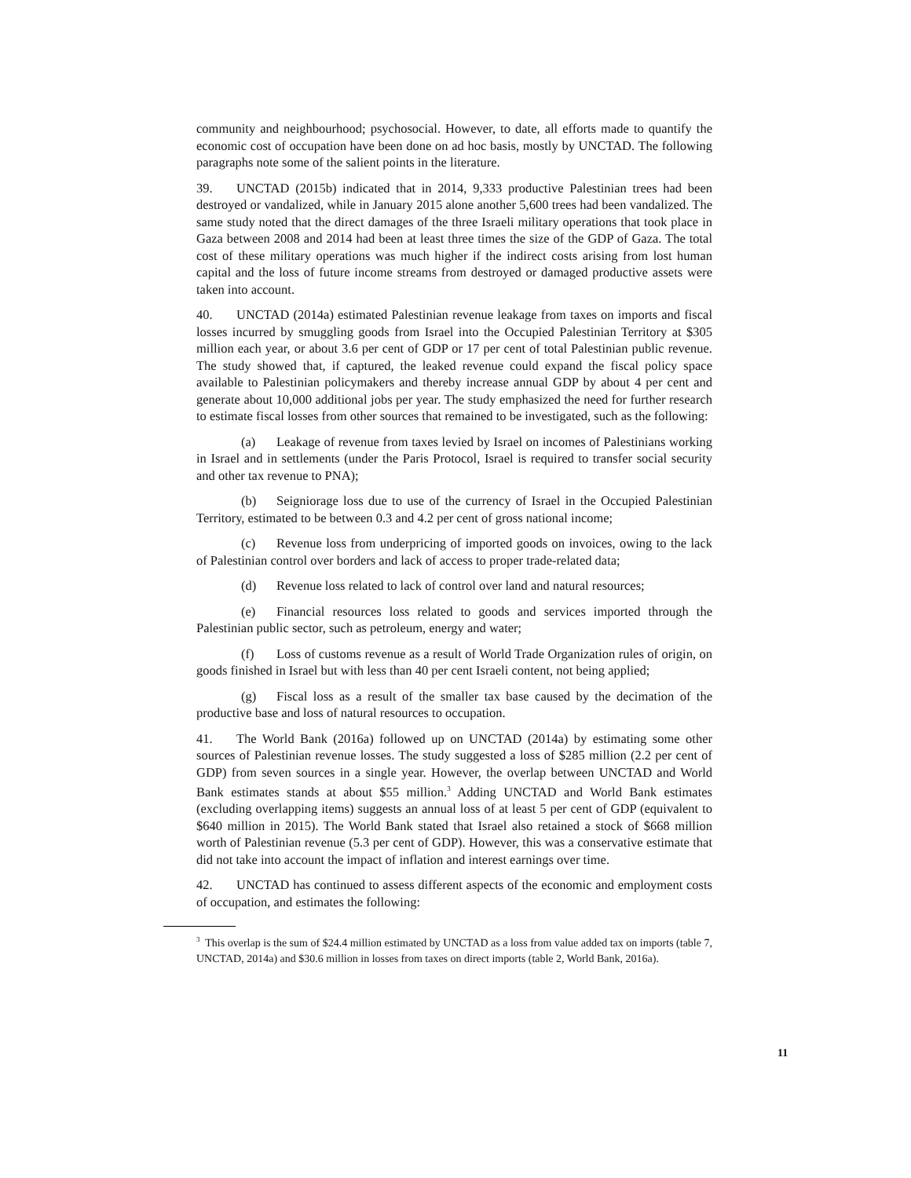community and neighbourhood; psychosocial. However, to date, all efforts made to quantify the economic cost of occupation have been done on ad hoc basis, mostly by UNCTAD. The following paragraphs note some of the salient points in the literature.
39. UNCTAD (2015b) indicated that in 2014, 9,333 productive Palestinian trees had been destroyed or vandalized, while in January 2015 alone another 5,600 trees had been vandalized. The same study noted that the direct damages of the three Israeli military operations that took place in Gaza between 2008 and 2014 had been at least three times the size of the GDP of Gaza. The total cost of these military operations was much higher if the indirect costs arising from lost human capital and the loss of future income streams from destroyed or damaged productive assets were taken into account.
40. UNCTAD (2014a) estimated Palestinian revenue leakage from taxes on imports and fiscal losses incurred by smuggling goods from Israel into the Occupied Palestinian Territory at $305 million each year, or about 3.6 per cent of GDP or 17 per cent of total Palestinian public revenue. The study showed that, if captured, the leaked revenue could expand the fiscal policy space available to Palestinian policymakers and thereby increase annual GDP by about 4 per cent and generate about 10,000 additional jobs per year. The study emphasized the need for further research to estimate fiscal losses from other sources that remained to be investigated, such as the following:
(a) Leakage of revenue from taxes levied by Israel on incomes of Palestinians working in Israel and in settlements (under the Paris Protocol, Israel is required to transfer social security and other tax revenue to PNA);
(b) Seigniorage loss due to use of the currency of Israel in the Occupied Palestinian Territory, estimated to be between 0.3 and 4.2 per cent of gross national income;
(c) Revenue loss from underpricing of imported goods on invoices, owing to the lack of Palestinian control over borders and lack of access to proper trade-related data;
(d) Revenue loss related to lack of control over land and natural resources;
(e) Financial resources loss related to goods and services imported through the Palestinian public sector, such as petroleum, energy and water;
(f) Loss of customs revenue as a result of World Trade Organization rules of origin, on goods finished in Israel but with less than 40 per cent Israeli content, not being applied;
(g) Fiscal loss as a result of the smaller tax base caused by the decimation of the productive base and loss of natural resources to occupation.
41. The World Bank (2016a) followed up on UNCTAD (2014a) by estimating some other sources of Palestinian revenue losses. The study suggested a loss of $285 million (2.2 per cent of GDP) from seven sources in a single year. However, the overlap between UNCTAD and World Bank estimates stands at about $55 million.<sup>3</sup> Adding UNCTAD and World Bank estimates (excluding overlapping items) suggests an annual loss of at least 5 per cent of GDP (equivalent to $640 million in 2015). The World Bank stated that Israel also retained a stock of $668 million worth of Palestinian revenue (5.3 per cent of GDP). However, this was a conservative estimate that did not take into account the impact of inflation and interest earnings over time.
42. UNCTAD has continued to assess different aspects of the economic and employment costs of occupation, and estimates the following:
<sup>3</sup> This overlap is the sum of $24.4 million estimated by UNCTAD as a loss from value added tax on imports (table 7, UNCTAD, 2014a) and $30.6 million in losses from taxes on direct imports (table 2, World Bank, 2016a).
11